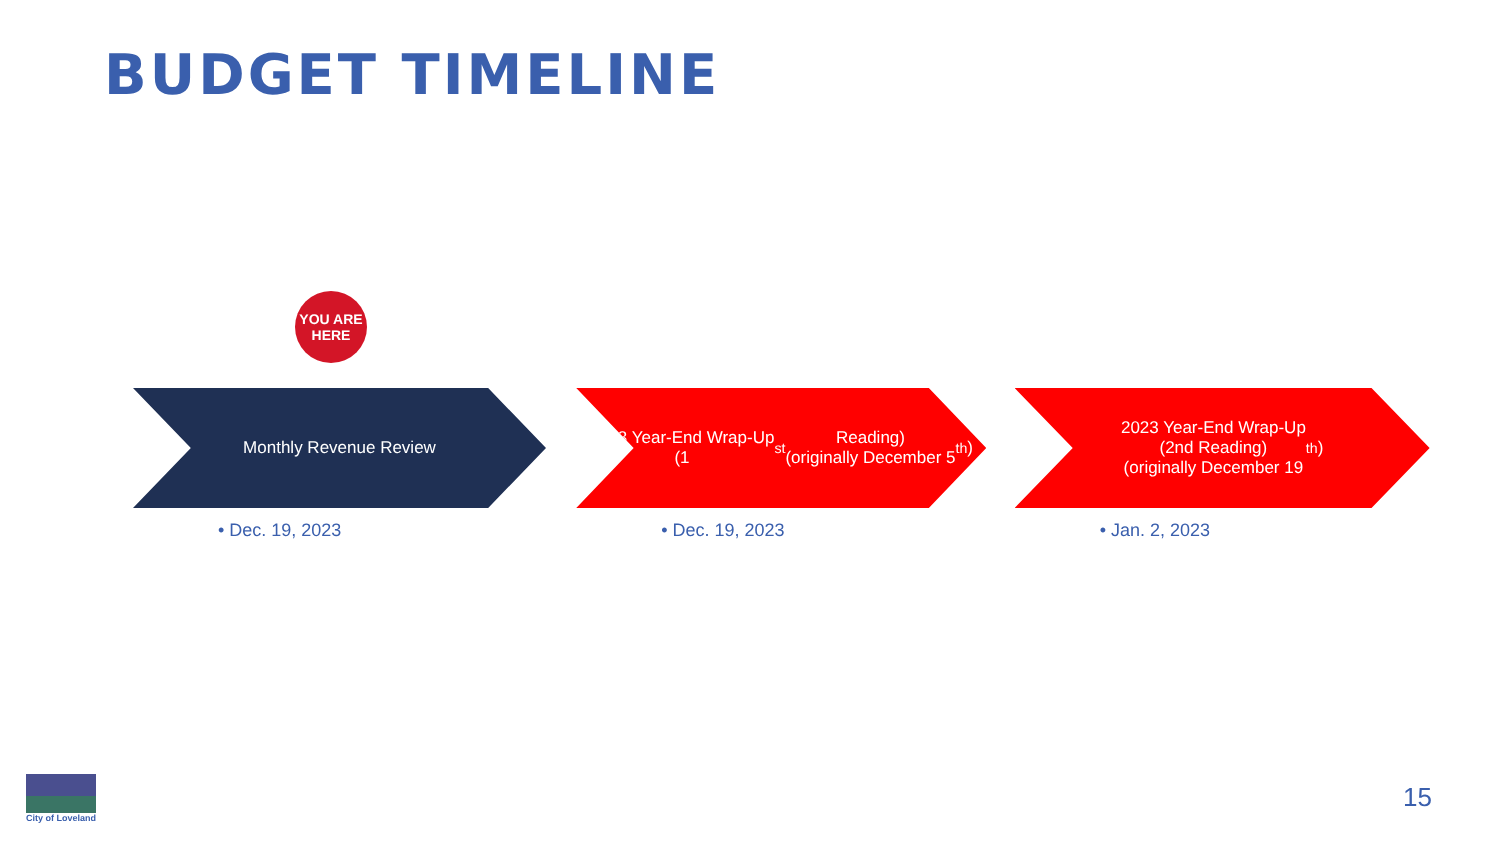BUDGET TIMELINE
YOU ARE
HERE
Monthly Revenue Review
• Dec. 19, 2023
2023 Year-End Wrap-Up
(1<sup>st</sup> Reading)
(originally December 5<sup>th</sup>)
• Dec. 19, 2023
2023 Year-End Wrap-Up
(2nd Reading)
(originally December 19<sup>th</sup>)
• Jan. 2, 2023
City of Loveland
15